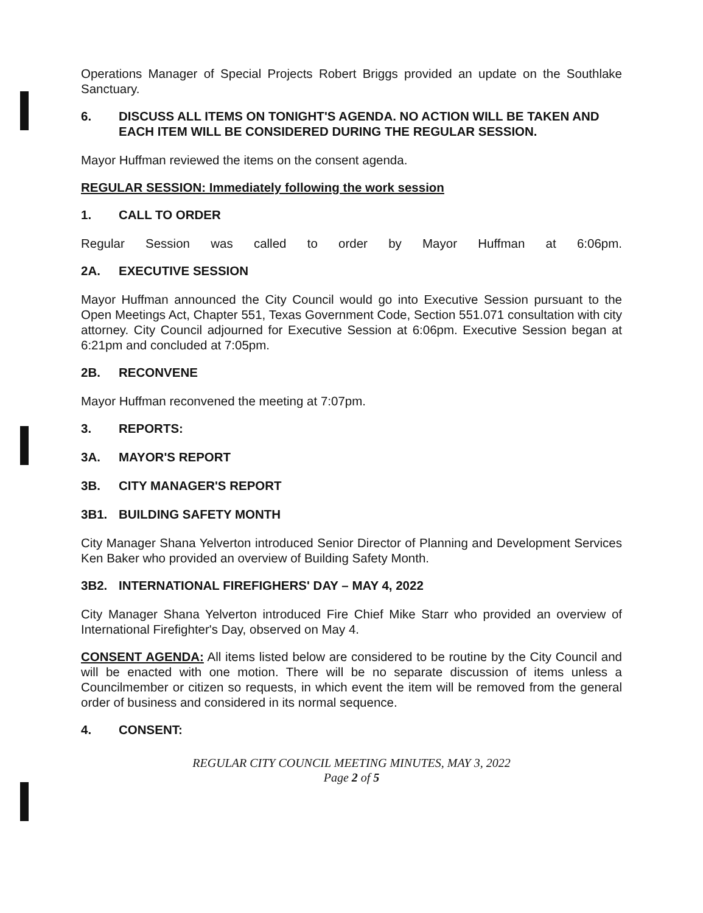Operations Manager of Special Projects Robert Briggs provided an update on the Southlake Sanctuary.
6. DISCUSS ALL ITEMS ON TONIGHT'S AGENDA. NO ACTION WILL BE TAKEN AND EACH ITEM WILL BE CONSIDERED DURING THE REGULAR SESSION.
Mayor Huffman reviewed the items on the consent agenda.
REGULAR SESSION: Immediately following the work session
1. CALL TO ORDER
Regular Session was called to order by Mayor Huffman at 6:06pm.
2A. EXECUTIVE SESSION
Mayor Huffman announced the City Council would go into Executive Session pursuant to the Open Meetings Act, Chapter 551, Texas Government Code, Section 551.071 consultation with city attorney. City Council adjourned for Executive Session at 6:06pm. Executive Session began at 6:21pm and concluded at 7:05pm.
2B. RECONVENE
Mayor Huffman reconvened the meeting at 7:07pm.
3. REPORTS:
3A. MAYOR'S REPORT
3B. CITY MANAGER'S REPORT
3B1. BUILDING SAFETY MONTH
City Manager Shana Yelverton introduced Senior Director of Planning and Development Services Ken Baker who provided an overview of Building Safety Month.
3B2. INTERNATIONAL FIREFIGHERS' DAY – MAY 4, 2022
City Manager Shana Yelverton introduced Fire Chief Mike Starr who provided an overview of International Firefighter's Day, observed on May 4.
CONSENT AGENDA: All items listed below are considered to be routine by the City Council and will be enacted with one motion. There will be no separate discussion of items unless a Councilmember or citizen so requests, in which event the item will be removed from the general order of business and considered in its normal sequence.
4. CONSENT:
REGULAR CITY COUNCIL MEETING MINUTES, MAY 3, 2022
Page 2 of 5